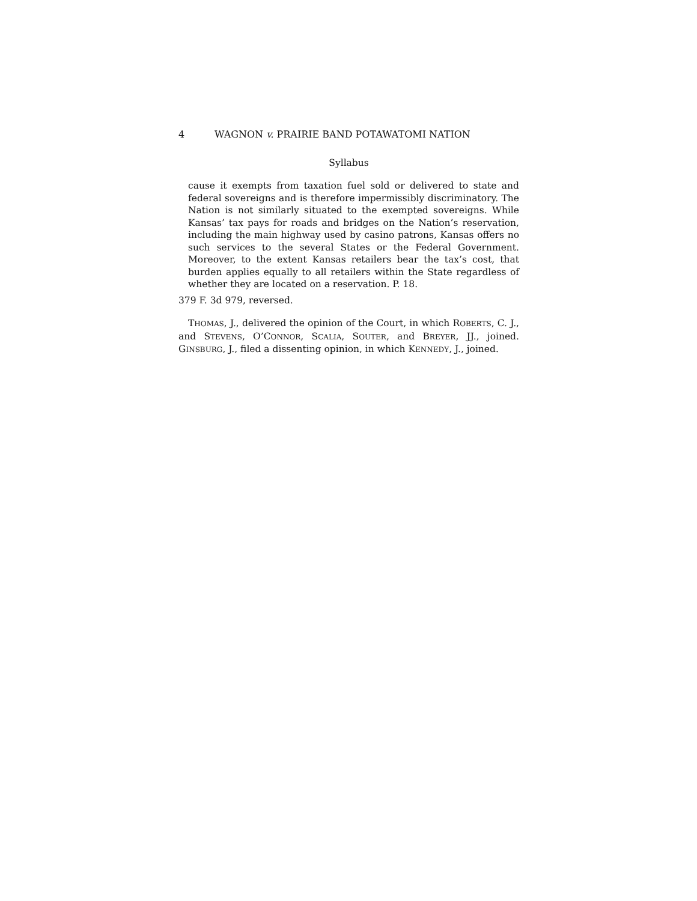4 WAGNON v. PRAIRIE BAND POTAWATOMI NATION
Syllabus
cause it exempts from taxation fuel sold or delivered to state and federal sovereigns and is therefore impermissibly discriminatory. The Nation is not similarly situated to the exempted sovereigns. While Kansas’ tax pays for roads and bridges on the Nation’s reservation, including the main highway used by casino patrons, Kansas offers no such services to the several States or the Federal Government. Moreover, to the extent Kansas retailers bear the tax’s cost, that burden applies equally to all retailers within the State regardless of whether they are located on a reservation. P. 18.
379 F. 3d 979, reversed.
THOMAS, J., delivered the opinion of the Court, in which ROBERTS, C. J., and STEVENS, O’CONNOR, SCALIA, SOUTER, and BREYER, JJ., joined. GINSBURG, J., filed a dissenting opinion, in which KENNEDY, J., joined.